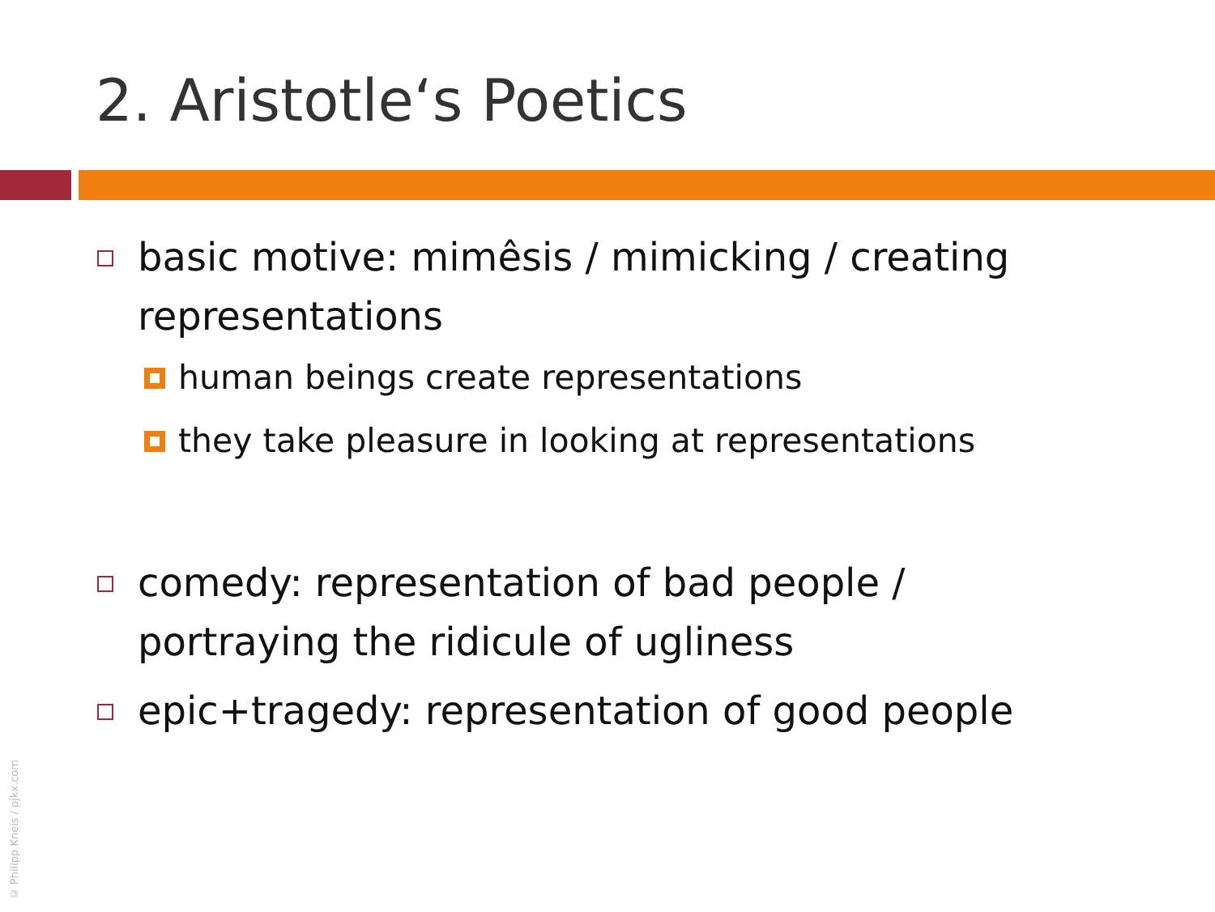2. Aristotle‘s Poetics
basic motive: mimêsis / mimicking / creating representations
human beings create representations
they take pleasure in looking at representations
comedy: representation of bad people / portraying the ridicule of ugliness
epic+tragedy: representation of good people
© Philipp Kneis / pjkx.com